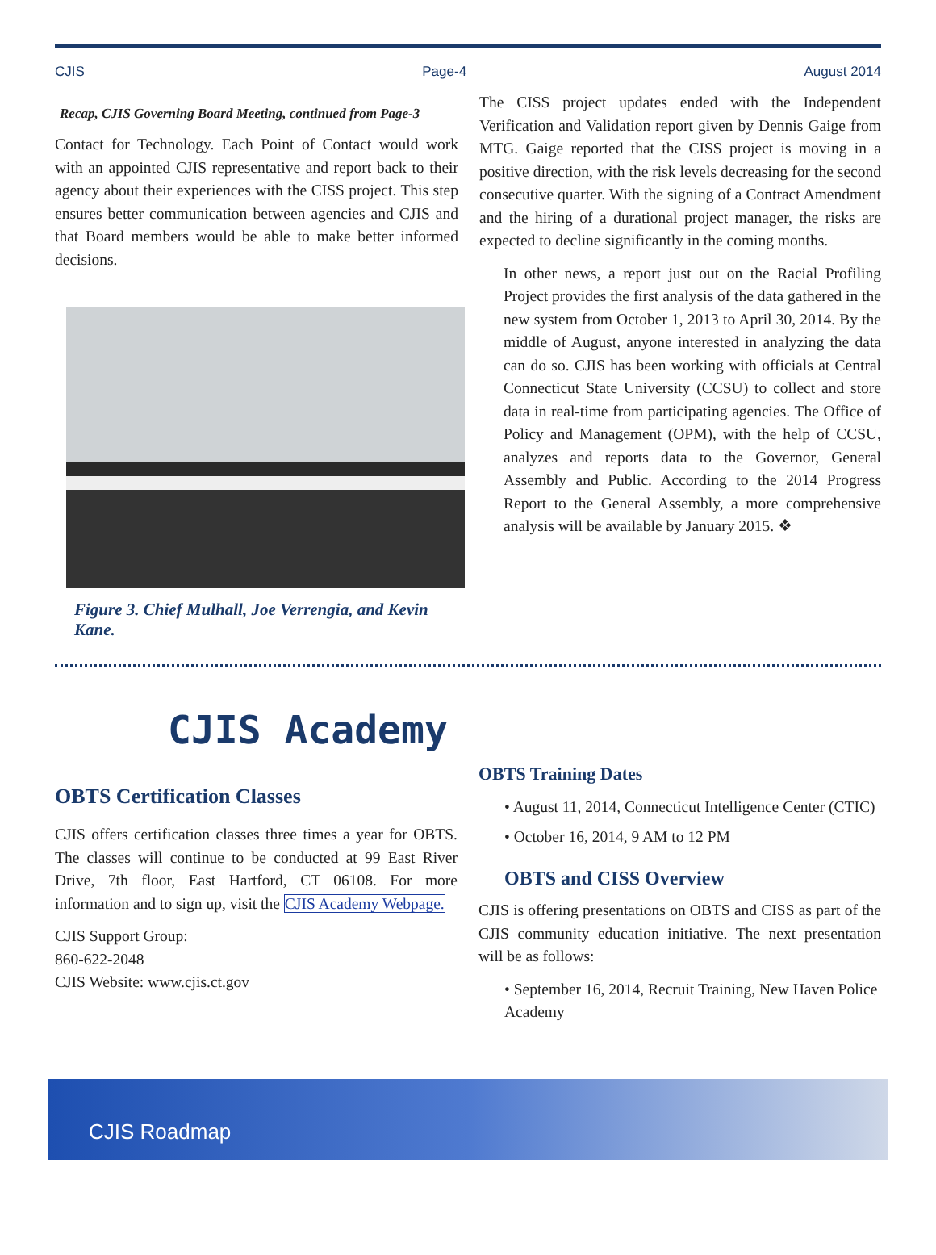CJIS Page-4 August 2014
Recap, CJIS Governing Board Meeting, continued from Page-3
Contact for Technology. Each Point of Contact would work with an appointed CJIS representative and report back to their agency about their experiences with the CISS project. This step ensures better communication between agencies and CJIS and that Board members would be able to make better informed decisions.
Figure 3. Chief Mulhall, Joe Verrengia, and Kevin Kane.
The CISS project updates ended with the Independent Verification and Validation report given by Dennis Gaige from MTG. Gaige reported that the CISS project is moving in a positive direction, with the risk levels decreasing for the second consecutive quarter. With the signing of a Contract Amendment and the hiring of a durational project manager, the risks are expected to decline significantly in the coming months.
In other news, a report just out on the Racial Profiling Project provides the first analysis of the data gathered in the new system from October 1, 2013 to April 30, 2014. By the middle of August, anyone interested in analyzing the data can do so. CJIS has been working with officials at Central Connecticut State University (CCSU) to collect and store data in real-time from participating agencies. The Office of Policy and Management (OPM), with the help of CCSU, analyzes and reports data to the Governor, General Assembly and Public. According to the 2014 Progress Report to the General Assembly, a more comprehensive analysis will be available by January 2015. ❖
CJIS Academy
OBTS Certification Classes
CJIS offers certification classes three times a year for OBTS. The classes will continue to be conducted at 99 East River Drive, 7th floor, East Hartford, CT 06108. For more information and to sign up, visit the CJIS Academy Webpage.
CJIS Support Group:
860-622-2048
CJIS Website: www.cjis.ct.gov
OBTS Training Dates
• August 11, 2014, Connecticut Intelligence Center (CTIC)
• October 16, 2014, 9 AM to 12 PM
OBTS and CISS Overview
CJIS is offering presentations on OBTS and CISS as part of the CJIS community education initiative. The next presentation will be as follows:
• September 16, 2014, Recruit Training, New Haven Police Academy
CJIS Roadmap